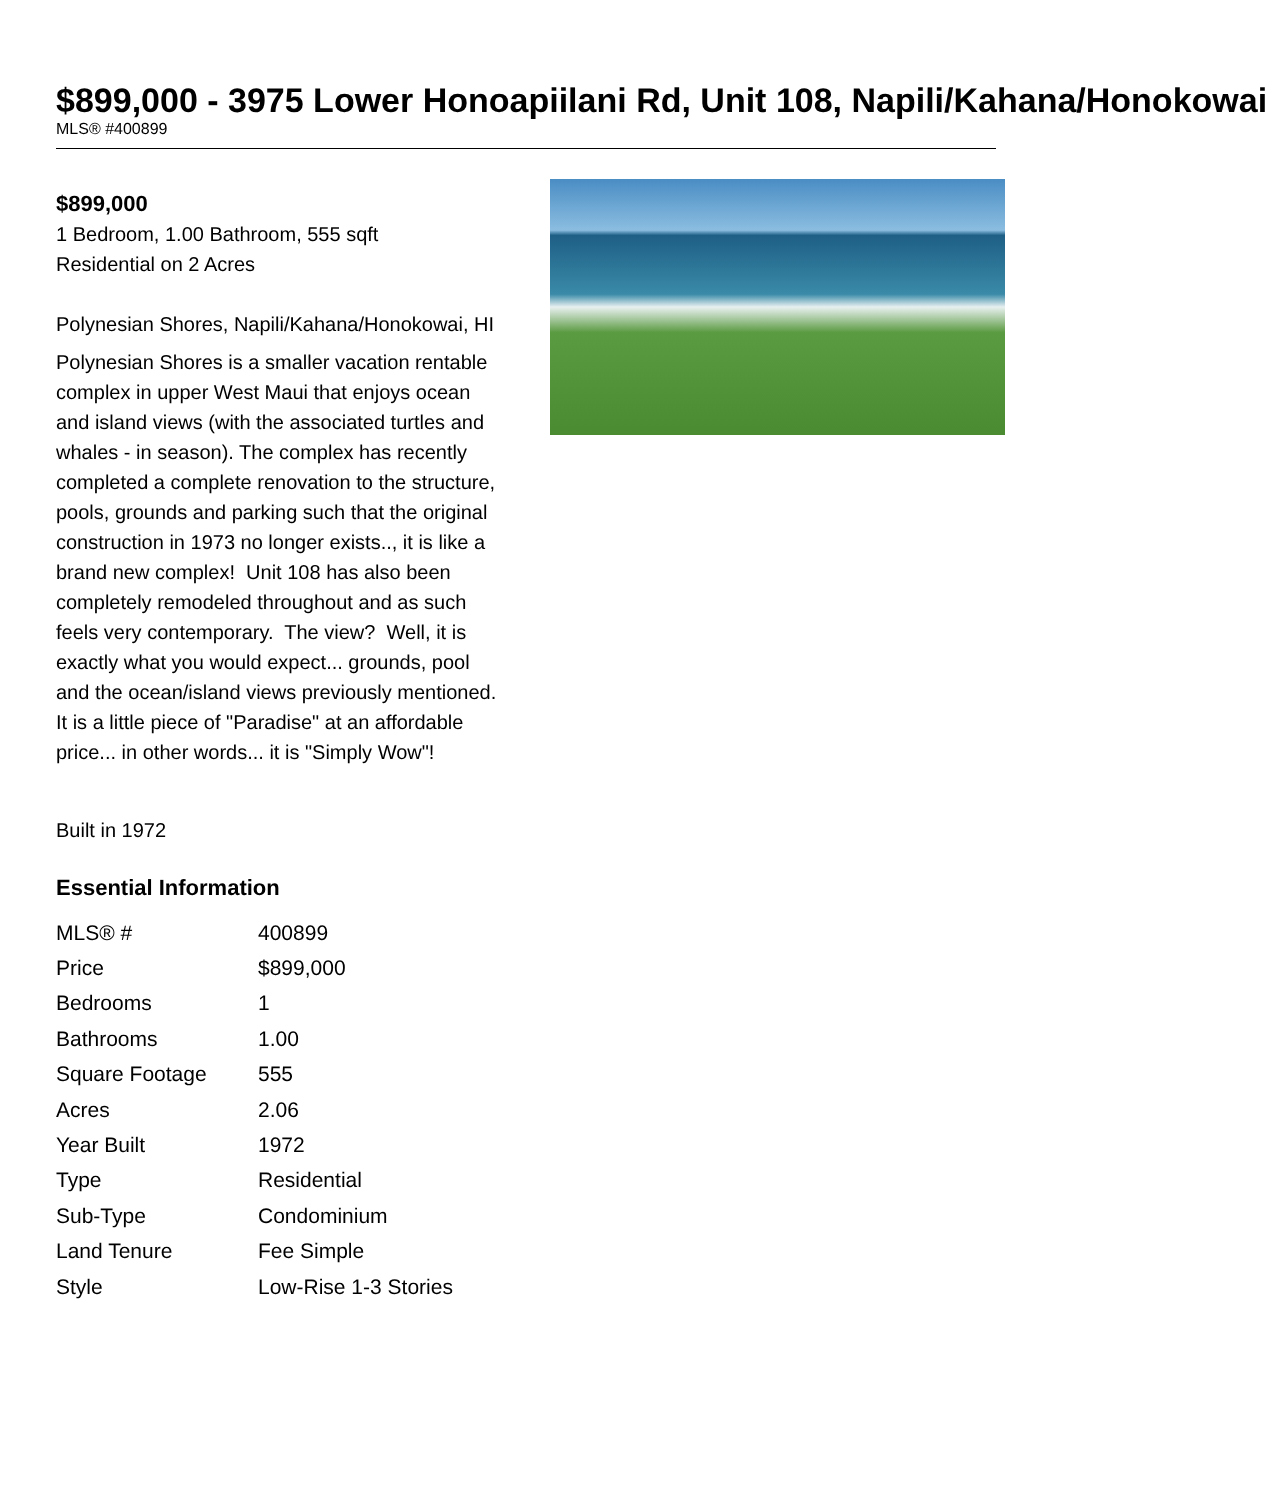$899,000 - 3975 Lower Honoapiilani Rd, Unit 108, Napili/Kahana/Honokowai
MLS® #400899
$899,000
1 Bedroom, 1.00 Bathroom, 555 sqft
Residential on 2 Acres
Polynesian Shores, Napili/Kahana/Honokowai, HI
Polynesian Shores is a smaller vacation rentable complex in upper West Maui that enjoys ocean and island views (with the associated turtles and whales - in season). The complex has recently completed a complete renovation to the structure, pools, grounds and parking such that the original construction in 1973 no longer exists.., it is like a brand new complex! Unit 108 has also been completely remodeled throughout and as such feels very contemporary. The view? Well, it is exactly what you would expect... grounds, pool and the ocean/island views previously mentioned. It is a little piece of "Paradise" at an affordable price... in other words... it is "Simply Wow"!
Built in 1972
Essential Information
| MLS® # | 400899 |
| Price | $899,000 |
| Bedrooms | 1 |
| Bathrooms | 1.00 |
| Square Footage | 555 |
| Acres | 2.06 |
| Year Built | 1972 |
| Type | Residential |
| Sub-Type | Condominium |
| Land Tenure | Fee Simple |
| Style | Low-Rise 1-3 Stories |